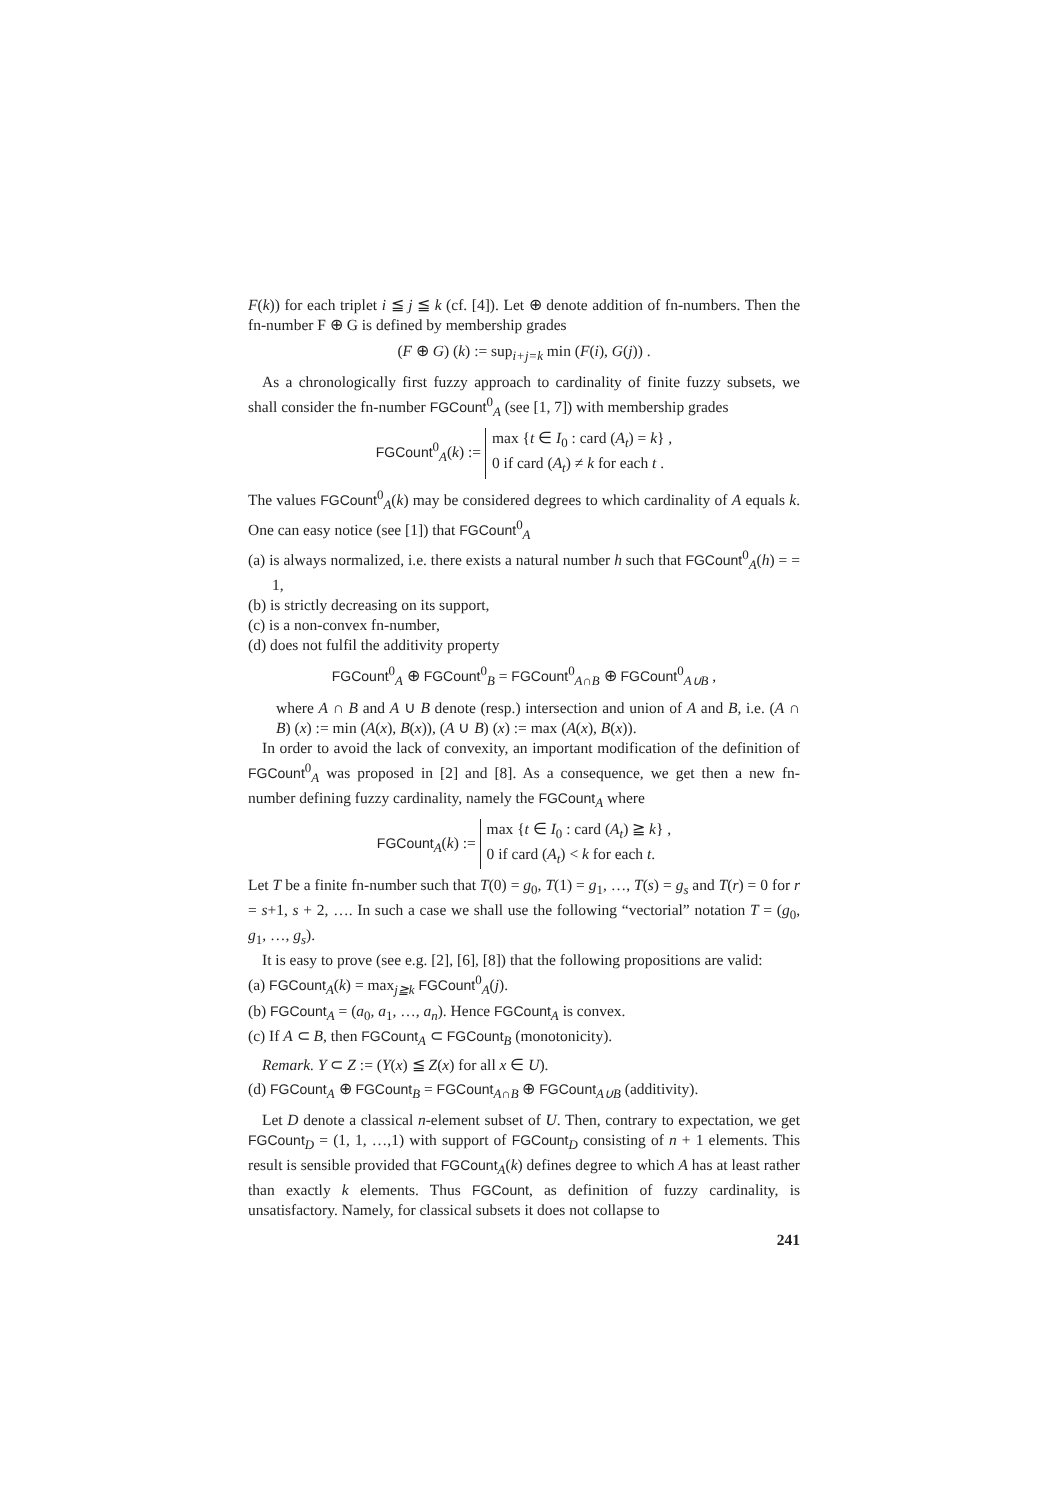F(k)) for each triplet i ≦ j ≦ k (cf. [4]). Let ⊕ denote addition of fn-numbers. Then the fn-number F ⊕ G is defined by membership grades
(F ⊕ G) (k) := sup<sub>i+j=k</sub> min (F(i), G(j)) .
As a chronologically first fuzzy approach to cardinality of finite fuzzy subsets, we shall consider the fn-number FGCount<sup>0</sup><sub>A</sub> (see [1, 7]) with membership grades
FGCount<sup>0</sup><sub>A</sub>(k) := max {t ∈ I<sub>0</sub> : card (A<sub>t</sub>) = k} ,
0 if card (A<sub>t</sub>) ≠ k for each t .
The values FGCount<sup>0</sup><sub>A</sub>(k) may be considered degrees to which cardinality of A equals k. One can easy notice (see [1]) that FGCount<sup>0</sup><sub>A</sub>
(a) is always normalized, i.e. there exists a natural number h such that FGCount<sup>0</sup><sub>A</sub>(h) = = 1,
(b) is strictly decreasing on its support,
(c) is a non-convex fn-number,
(d) does not fulfil the additivity property
FGCount<sup>0</sup><sub>A</sub> ⊕ FGCount<sup>0</sup><sub>B</sub> = FGCount<sup>0</sup><sub>A∩B</sub> ⊕ FGCount<sup>0</sup><sub>A∪B</sub> ,
where A ∩ B and A ∪ B denote (resp.) intersection and union of A and B, i.e. (A ∩ B) (x) := min (A(x), B(x)), (A ∪ B) (x) := max (A(x), B(x)).
In order to avoid the lack of convexity, an important modification of the definition of FGCount<sup>0</sup><sub>A</sub> was proposed in [2] and [8]. As a consequence, we get then a new fn-number defining fuzzy cardinality, namely the FGCount<sub>A</sub> where
FGCount<sub>A</sub>(k) := max {t ∈ I<sub>0</sub> : card (A<sub>t</sub>) ≧ k} ,
0 if card (A<sub>t</sub>) < k for each t.
Let T be a finite fn-number such that T(0) = g<sub>0</sub>, T(1) = g<sub>1</sub>, …, T(s) = g<sub>s</sub> and T(r) = 0 for r = s+1, s + 2, …. In such a case we shall use the following “vectorial” notation T = (g<sub>0</sub>, g<sub>1</sub>, …, g<sub>s</sub>).
It is easy to prove (see e.g. [2], [6], [8]) that the following propositions are valid:
(a) FGCount<sub>A</sub>(k) = max<sub>j≧k</sub> FGCount<sup>0</sup><sub>A</sub>(j).
(b) FGCount<sub>A</sub> = (a<sub>0</sub>, a<sub>1</sub>, …, a<sub>n</sub>). Hence FGCount<sub>A</sub> is convex.
(c) If A ⊂ B, then FGCount<sub>A</sub> ⊂ FGCount<sub>B</sub> (monotonicity).
Remark. Y ⊂ Z := (Y(x) ≦ Z(x) for all x ∈ U).
(d) FGCount<sub>A</sub> ⊕ FGCount<sub>B</sub> = FGCount<sub>A∩B</sub> ⊕ FGCount<sub>A∪B</sub> (additivity).
Let D denote a classical n-element subset of U. Then, contrary to expectation, we get FGCount<sub>D</sub> = (1, 1, …,1) with support of FGCount<sub>D</sub> consisting of n + 1 elements. This result is sensible provided that FGCount<sub>A</sub>(k) defines degree to which A has at least rather than exactly k elements. Thus FGCount, as definition of fuzzy cardinality, is unsatisfactory. Namely, for classical subsets it does not collapse to
241